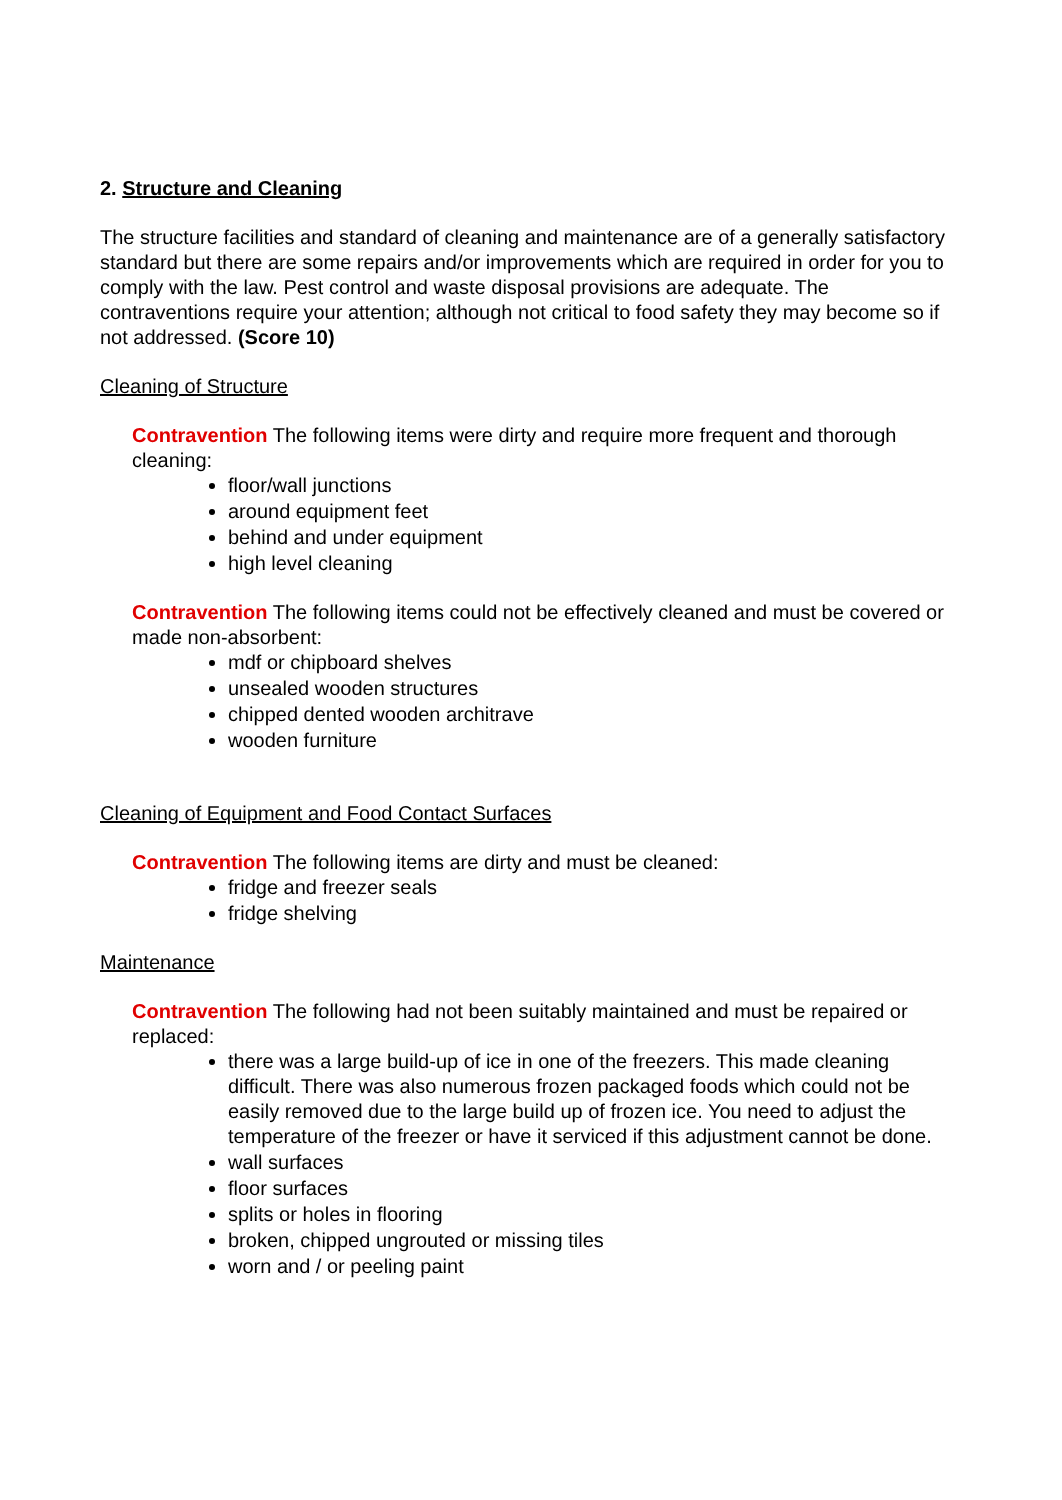2. Structure and Cleaning
The structure facilities and standard of cleaning and maintenance are of a generally satisfactory standard but there are some repairs and/or improvements which are required in order for you to comply with the law. Pest control and waste disposal provisions are adequate. The contraventions require your attention; although not critical to food safety they may become so if not addressed. (Score 10)
Cleaning of Structure
Contravention The following items were dirty and require more frequent and thorough cleaning:
floor/wall junctions
around equipment feet
behind and under equipment
high level cleaning
Contravention The following items could not be effectively cleaned and must be covered or made non-absorbent:
mdf or chipboard shelves
unsealed wooden structures
chipped dented wooden architrave
wooden furniture
Cleaning of Equipment and Food Contact Surfaces
Contravention The following items are dirty and must be cleaned:
fridge and freezer seals
fridge shelving
Maintenance
Contravention The following had not been suitably maintained and must be repaired or replaced:
there was a large build-up of ice in one of the freezers. This made cleaning difficult. There was also numerous frozen packaged foods which could not be easily removed due to the large build up of frozen ice. You need to adjust the temperature of the freezer or have it serviced if this adjustment cannot be done.
wall surfaces
floor surfaces
splits or holes in flooring
broken, chipped ungrouted or missing tiles
worn and / or peeling paint